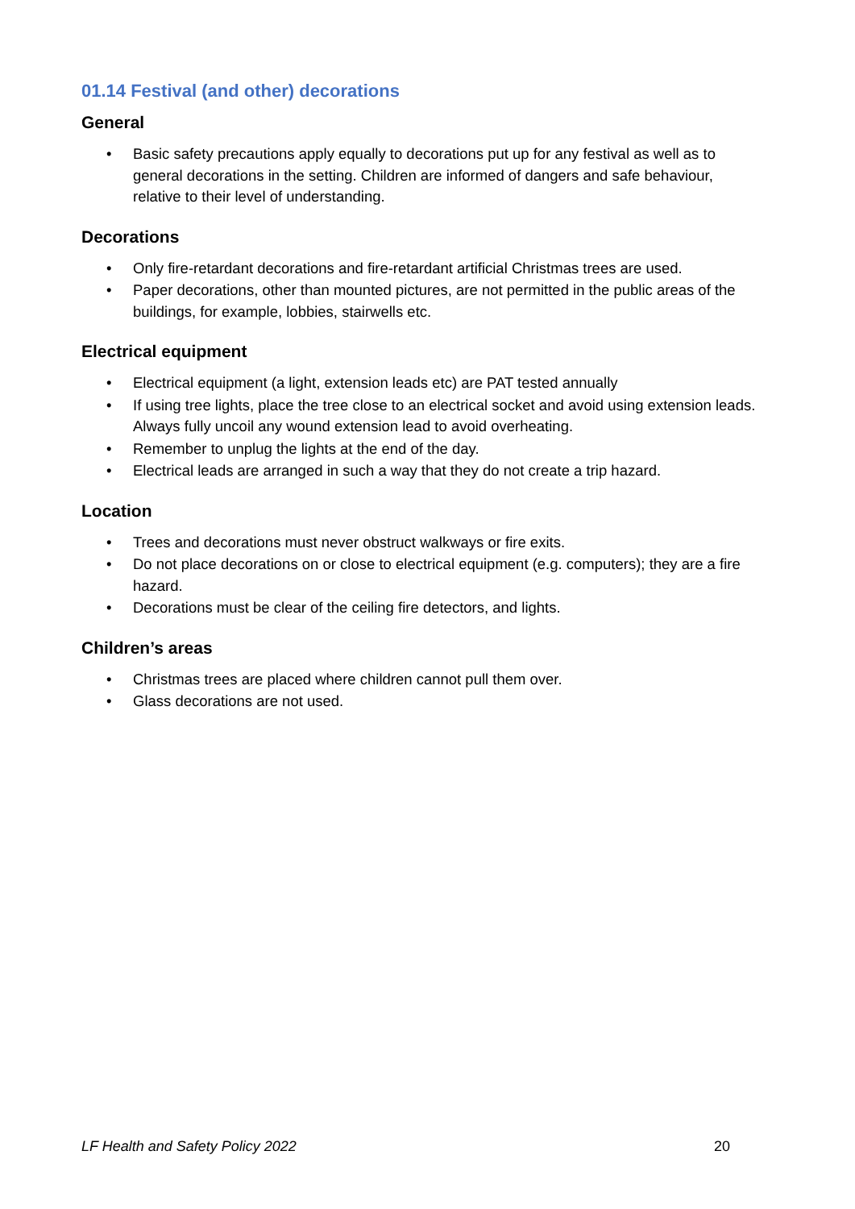01.14 Festival (and other) decorations
General
• Basic safety precautions apply equally to decorations put up for any festival as well as to general decorations in the setting. Children are informed of dangers and safe behaviour, relative to their level of understanding.
Decorations
• Only fire-retardant decorations and fire-retardant artificial Christmas trees are used.
• Paper decorations, other than mounted pictures, are not permitted in the public areas of the buildings, for example, lobbies, stairwells etc.
Electrical equipment
• Electrical equipment (a light, extension leads etc) are PAT tested annually
• If using tree lights, place the tree close to an electrical socket and avoid using extension leads. Always fully uncoil any wound extension lead to avoid overheating.
• Remember to unplug the lights at the end of the day.
• Electrical leads are arranged in such a way that they do not create a trip hazard.
Location
• Trees and decorations must never obstruct walkways or fire exits.
• Do not place decorations on or close to electrical equipment (e.g. computers); they are a fire hazard.
• Decorations must be clear of the ceiling fire detectors, and lights.
Children’s areas
• Christmas trees are placed where children cannot pull them over.
• Glass decorations are not used.
LF Health and Safety Policy 2022 20